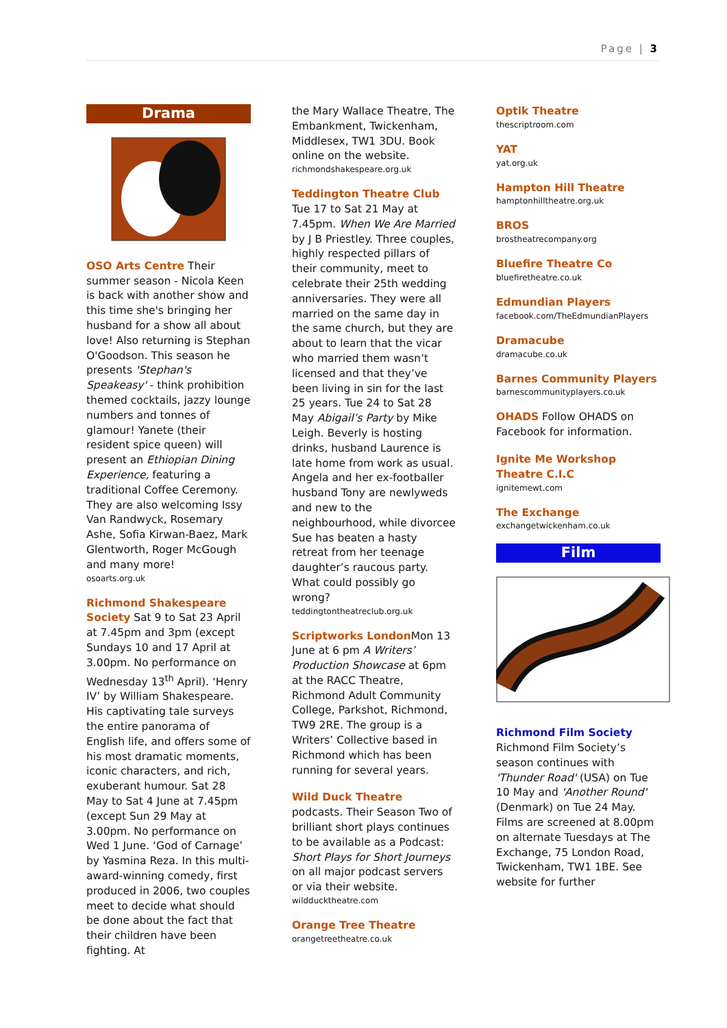Page | 3
Drama
OSO Arts Centre Their summer season - Nicola Keen is back with another show and this time she's bringing her husband for a show all about love! Also returning is Stephan O'Goodson. This season he presents 'Stephan's Speakeasy' - think prohibition themed cocktails, jazzy lounge numbers and tonnes of glamour! Yanete (their resident spice queen) will present an Ethiopian Dining Experience, featuring a traditional Coffee Ceremony. They are also welcoming Issy Van Randwyck, Rosemary Ashe, Sofia Kirwan-Baez, Mark Glentworth, Roger McGough and many more!
osoarts.org.uk
Richmond Shakespeare Society Sat 9 to Sat 23 April at 7.45pm and 3pm (except Sundays 10 and 17 April at 3.00pm. No performance on Wednesday 13<sup>th</sup> April). ‘Henry IV’ by William Shakespeare. His captivating tale surveys the entire panorama of English life, and offers some of his most dramatic moments, iconic characters, and rich, exuberant humour. Sat 28 May to Sat 4 June at 7.45pm (except Sun 29 May at 3.00pm. No performance on Wed 1 June. ‘God of Carnage’ by Yasmina Reza. In this multi-award-winning comedy, first produced in 2006, two couples meet to decide what should be done about the fact that their children have been fighting. At
the Mary Wallace Theatre, The Embankment, Twickenham, Middlesex, TW1 3DU. Book online on the website.
richmondshakespeare.org.uk
Teddington Theatre Club Tue 17 to Sat 21 May at 7.45pm. When We Are Married by J B Priestley. Three couples, highly respected pillars of their community, meet to celebrate their 25th wedding anniversaries. They were all married on the same day in the same church, but they are about to learn that the vicar who married them wasn’t licensed and that they’ve been living in sin for the last 25 years. Tue 24 to Sat 28 May Abigail’s Party by Mike Leigh. Beverly is hosting drinks, husband Laurence is late home from work as usual. Angela and her ex-footballer husband Tony are newlyweds and new to the neighbourhood, while divorcee Sue has beaten a hasty retreat from her teenage daughter’s raucous party. What could possibly go wrong?
teddingtontheatreclub.org.uk
Scriptworks London Mon 13 June at 6 pm A Writers’ Production Showcase at 6pm at the RACC Theatre, Richmond Adult Community College, Parkshot, Richmond, TW9 2RE. The group is a Writers’ Collective based in Richmond which has been running for several years.
Wild Duck Theatre podcasts. Their Season Two of brilliant short plays continues to be available as a Podcast: Short Plays for Short Journeys on all major podcast servers or via their website.
wildducktheatre.com
Orange Tree Theatre
orangetreetheatre.co.uk
Optik Theatre
thescriptroom.com
YAT
yat.org.uk
Hampton Hill Theatre
hamptonhilltheatre.org.uk
BROS
brostheatrecompany.org
Bluefire Theatre Co
bluefiretheatre.co.uk
Edmundian Players
facebook.com/TheEdmundianPlayers
Dramacube
dramacube.co.uk
Barnes Community Players
barnescommunityplayers.co.uk
OHADS Follow OHADS on Facebook for information.
Ignite Me Workshop Theatre C.I.C
ignitemewt.com
The Exchange
exchangetwickenham.co.uk
Film
Richmond Film Society Richmond Film Society’s season continues with 'Thunder Road' (USA) on Tue 10 May and 'Another Round' (Denmark) on Tue 24 May. Films are screened at 8.00pm on alternate Tuesdays at The Exchange, 75 London Road, Twickenham, TW1 1BE. See website for further